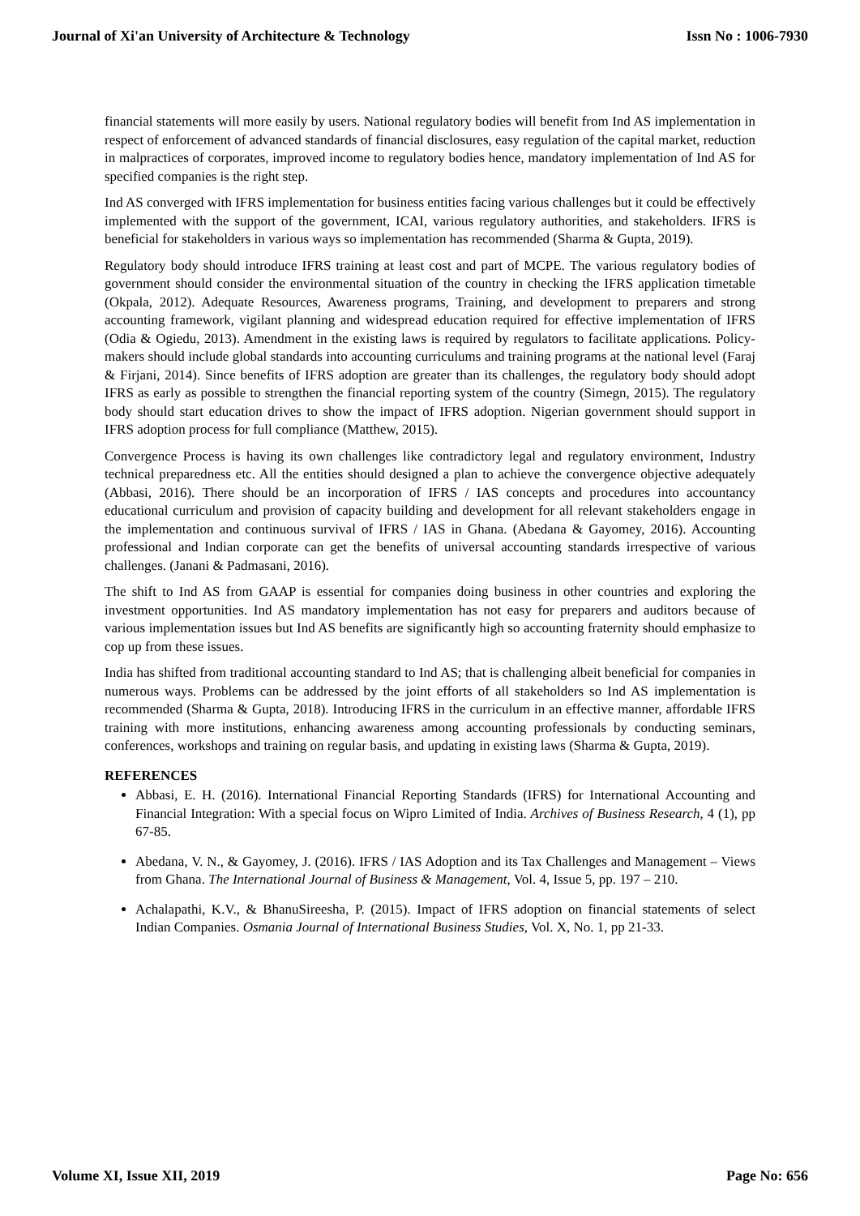Journal of Xi'an University of Architecture & Technology Issn No : 1006-7930
financial statements will more easily by users. National regulatory bodies will benefit from Ind AS implementation in respect of enforcement of advanced standards of financial disclosures, easy regulation of the capital market, reduction in malpractices of corporates, improved income to regulatory bodies hence, mandatory implementation of Ind AS for specified companies is the right step.
Ind AS converged with IFRS implementation for business entities facing various challenges but it could be effectively implemented with the support of the government, ICAI, various regulatory authorities, and stakeholders. IFRS is beneficial for stakeholders in various ways so implementation has recommended (Sharma & Gupta, 2019).
Regulatory body should introduce IFRS training at least cost and part of MCPE. The various regulatory bodies of government should consider the environmental situation of the country in checking the IFRS application timetable (Okpala, 2012). Adequate Resources, Awareness programs, Training, and development to preparers and strong accounting framework, vigilant planning and widespread education required for effective implementation of IFRS (Odia & Ogiedu, 2013). Amendment in the existing laws is required by regulators to facilitate applications. Policy-makers should include global standards into accounting curriculums and training programs at the national level (Faraj & Firjani, 2014). Since benefits of IFRS adoption are greater than its challenges, the regulatory body should adopt IFRS as early as possible to strengthen the financial reporting system of the country (Simegn, 2015). The regulatory body should start education drives to show the impact of IFRS adoption. Nigerian government should support in IFRS adoption process for full compliance (Matthew, 2015).
Convergence Process is having its own challenges like contradictory legal and regulatory environment, Industry technical preparedness etc. All the entities should designed a plan to achieve the convergence objective adequately (Abbasi, 2016). There should be an incorporation of IFRS / IAS concepts and procedures into accountancy educational curriculum and provision of capacity building and development for all relevant stakeholders engage in the implementation and continuous survival of IFRS / IAS in Ghana. (Abedana & Gayomey, 2016). Accounting professional and Indian corporate can get the benefits of universal accounting standards irrespective of various challenges. (Janani & Padmasani, 2016).
The shift to Ind AS from GAAP is essential for companies doing business in other countries and exploring the investment opportunities. Ind AS mandatory implementation has not easy for preparers and auditors because of various implementation issues but Ind AS benefits are significantly high so accounting fraternity should emphasize to cop up from these issues.
India has shifted from traditional accounting standard to Ind AS; that is challenging albeit beneficial for companies in numerous ways. Problems can be addressed by the joint efforts of all stakeholders so Ind AS implementation is recommended (Sharma & Gupta, 2018). Introducing IFRS in the curriculum in an effective manner, affordable IFRS training with more institutions, enhancing awareness among accounting professionals by conducting seminars, conferences, workshops and training on regular basis, and updating in existing laws (Sharma & Gupta, 2019).
REFERENCES
Abbasi, E. H. (2016). International Financial Reporting Standards (IFRS) for International Accounting and Financial Integration: With a special focus on Wipro Limited of India. Archives of Business Research, 4 (1), pp 67-85.
Abedana, V. N., & Gayomey, J. (2016). IFRS / IAS Adoption and its Tax Challenges and Management – Views from Ghana. The International Journal of Business & Management, Vol. 4, Issue 5, pp. 197 – 210.
Achalapathi, K.V., & BhanuSireesha, P. (2015). Impact of IFRS adoption on financial statements of select Indian Companies. Osmania Journal of International Business Studies, Vol. X, No. 1, pp 21-33.
Volume XI, Issue XII, 2019 Page No: 656